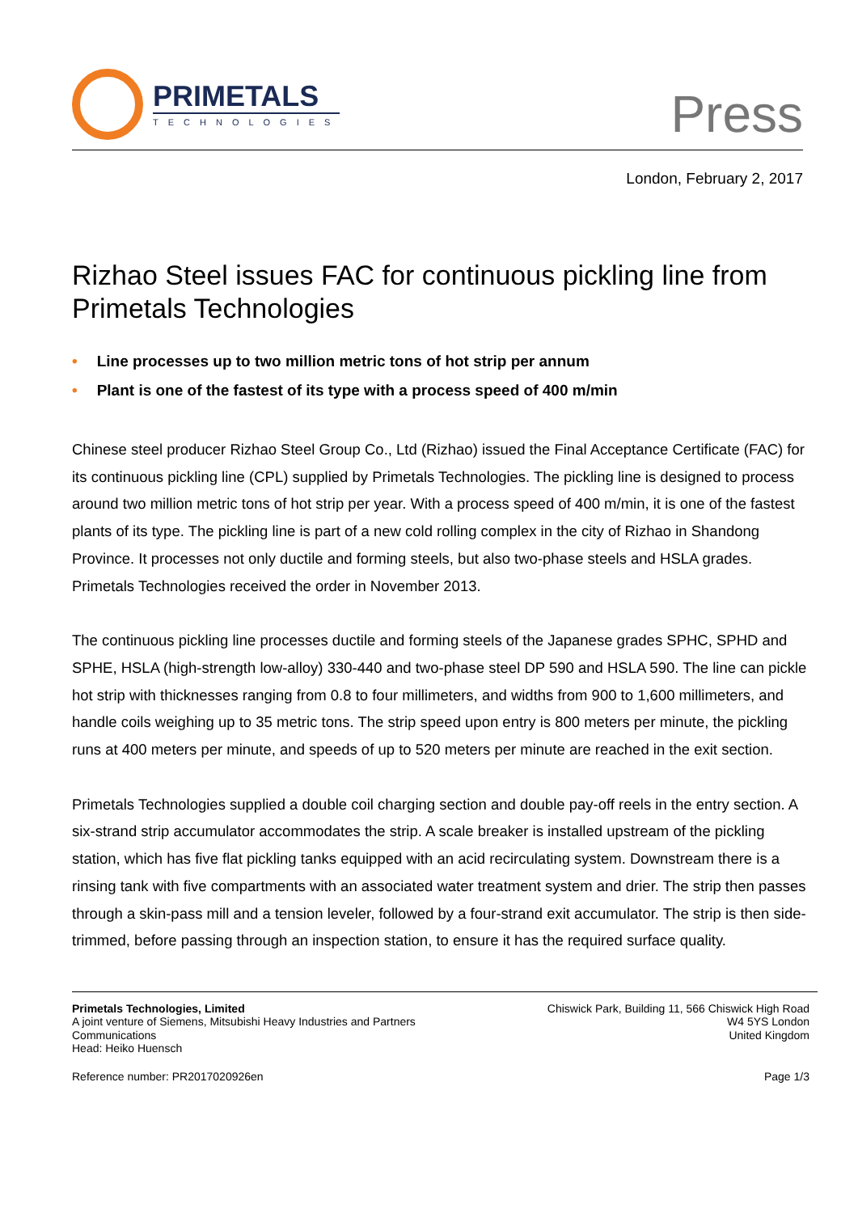PRIMETALS
TECHNOLOGIES
Press
London, February 2, 2017
Rizhao Steel issues FAC for continuous pickling line from Primetals Technologies
• Line processes up to two million metric tons of hot strip per annum
• Plant is one of the fastest of its type with a process speed of 400 m/min
Chinese steel producer Rizhao Steel Group Co., Ltd (Rizhao) issued the Final Acceptance Certificate (FAC) for its continuous pickling line (CPL) supplied by Primetals Technologies. The pickling line is designed to process around two million metric tons of hot strip per year. With a process speed of 400 m/min, it is one of the fastest plants of its type. The pickling line is part of a new cold rolling complex in the city of Rizhao in Shandong Province. It processes not only ductile and forming steels, but also two-phase steels and HSLA grades. Primetals Technologies received the order in November 2013.
The continuous pickling line processes ductile and forming steels of the Japanese grades SPHC, SPHD and SPHE, HSLA (high-strength low-alloy) 330-440 and two-phase steel DP 590 and HSLA 590. The line can pickle hot strip with thicknesses ranging from 0.8 to four millimeters, and widths from 900 to 1,600 millimeters, and handle coils weighing up to 35 metric tons. The strip speed upon entry is 800 meters per minute, the pickling runs at 400 meters per minute, and speeds of up to 520 meters per minute are reached in the exit section.
Primetals Technologies supplied a double coil charging section and double pay-off reels in the entry section. A six-strand strip accumulator accommodates the strip. A scale breaker is installed upstream of the pickling station, which has five flat pickling tanks equipped with an acid recirculating system. Downstream there is a rinsing tank with five compartments with an associated water treatment system and drier. The strip then passes through a skin-pass mill and a tension leveler, followed by a four-strand exit accumulator. The strip is then side-trimmed, before passing through an inspection station, to ensure it has the required surface quality.
Primetals Technologies, Limited
A joint venture of Siemens, Mitsubishi Heavy Industries and Partners
Communications
Head: Heiko Huensch
Chiswick Park, Building 11, 566 Chiswick High Road
W4 5YS London
United Kingdom
Reference number: PR2017020926en Page 1/3